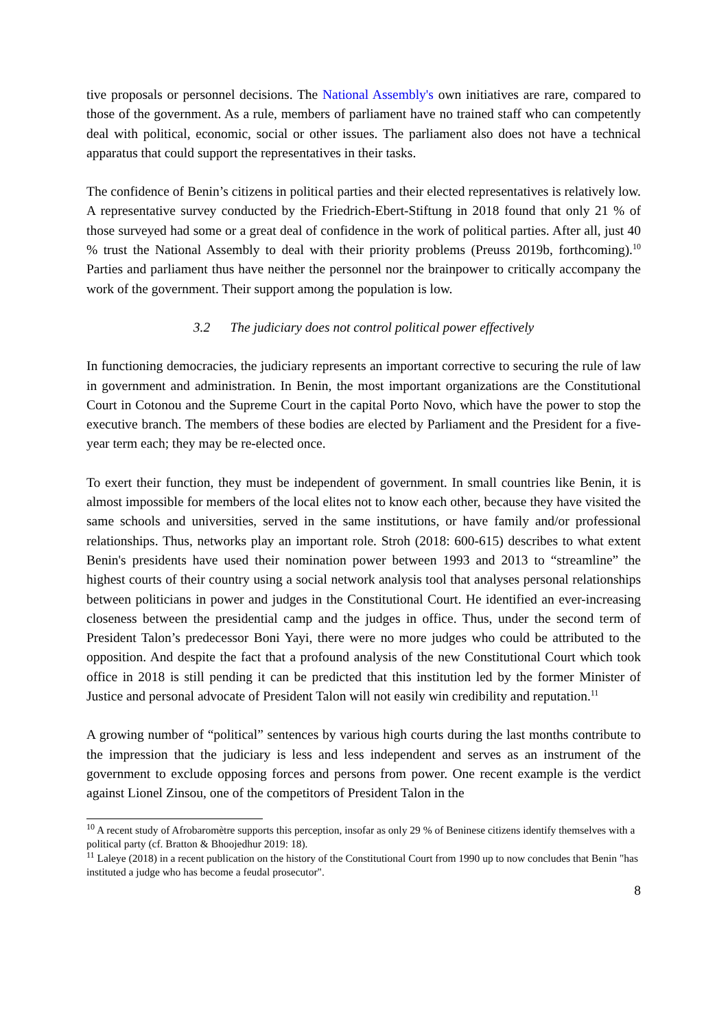tive proposals or personnel decisions. The National Assembly's own initiatives are rare, compared to those of the government. As a rule, members of parliament have no trained staff who can competently deal with political, economic, social or other issues. The parliament also does not have a technical apparatus that could support the representatives in their tasks.
The confidence of Benin’s citizens in political parties and their elected representatives is relatively low. A representative survey conducted by the Friedrich-Ebert-Stiftung in 2018 found that only 21 % of those surveyed had some or a great deal of confidence in the work of political parties. After all, just 40 % trust the National Assembly to deal with their priority problems (Preuss 2019b, forthcoming).<sup>10</sup> Parties and parliament thus have neither the personnel nor the brainpower to critically accompany the work of the government. Their support among the population is low.
3.2 The judiciary does not control political power effectively
In functioning democracies, the judiciary represents an important corrective to securing the rule of law in government and administration. In Benin, the most important organizations are the Constitutional Court in Cotonou and the Supreme Court in the capital Porto Novo, which have the power to stop the executive branch. The members of these bodies are elected by Parliament and the President for a five-year term each; they may be re-elected once.
To exert their function, they must be independent of government. In small countries like Benin, it is almost impossible for members of the local elites not to know each other, because they have visited the same schools and universities, served in the same institutions, or have family and/or professional relationships. Thus, networks play an important role. Stroh (2018: 600-615) describes to what extent Benin's presidents have used their nomination power between 1993 and 2013 to “streamline” the highest courts of their country using a social network analysis tool that analyses personal relationships between politicians in power and judges in the Constitutional Court. He identified an ever-increasing closeness between the presidential camp and the judges in office. Thus, under the second term of President Talon’s predecessor Boni Yayi, there were no more judges who could be attributed to the opposition. And despite the fact that a profound analysis of the new Constitutional Court which took office in 2018 is still pending it can be predicted that this institution led by the former Minister of Justice and personal advocate of President Talon will not easily win credibility and reputation.<sup>11</sup>
A growing number of “political” sentences by various high courts during the last months contribute to the impression that the judiciary is less and less independent and serves as an instrument of the government to exclude opposing forces and persons from power. One recent example is the verdict against Lionel Zinsou, one of the competitors of President Talon in the
<sup>10</sup> A recent study of Afrobaromètre supports this perception, insofar as only 29 % of Beninese citizens identify themselves with a political party (cf. Bratton & Bhoojedhur 2019: 18).
<sup>11</sup> Laleye (2018) in a recent publication on the history of the Constitutional Court from 1990 up to now concludes that Benin "has instituted a judge who has become a feudal prosecutor".
8